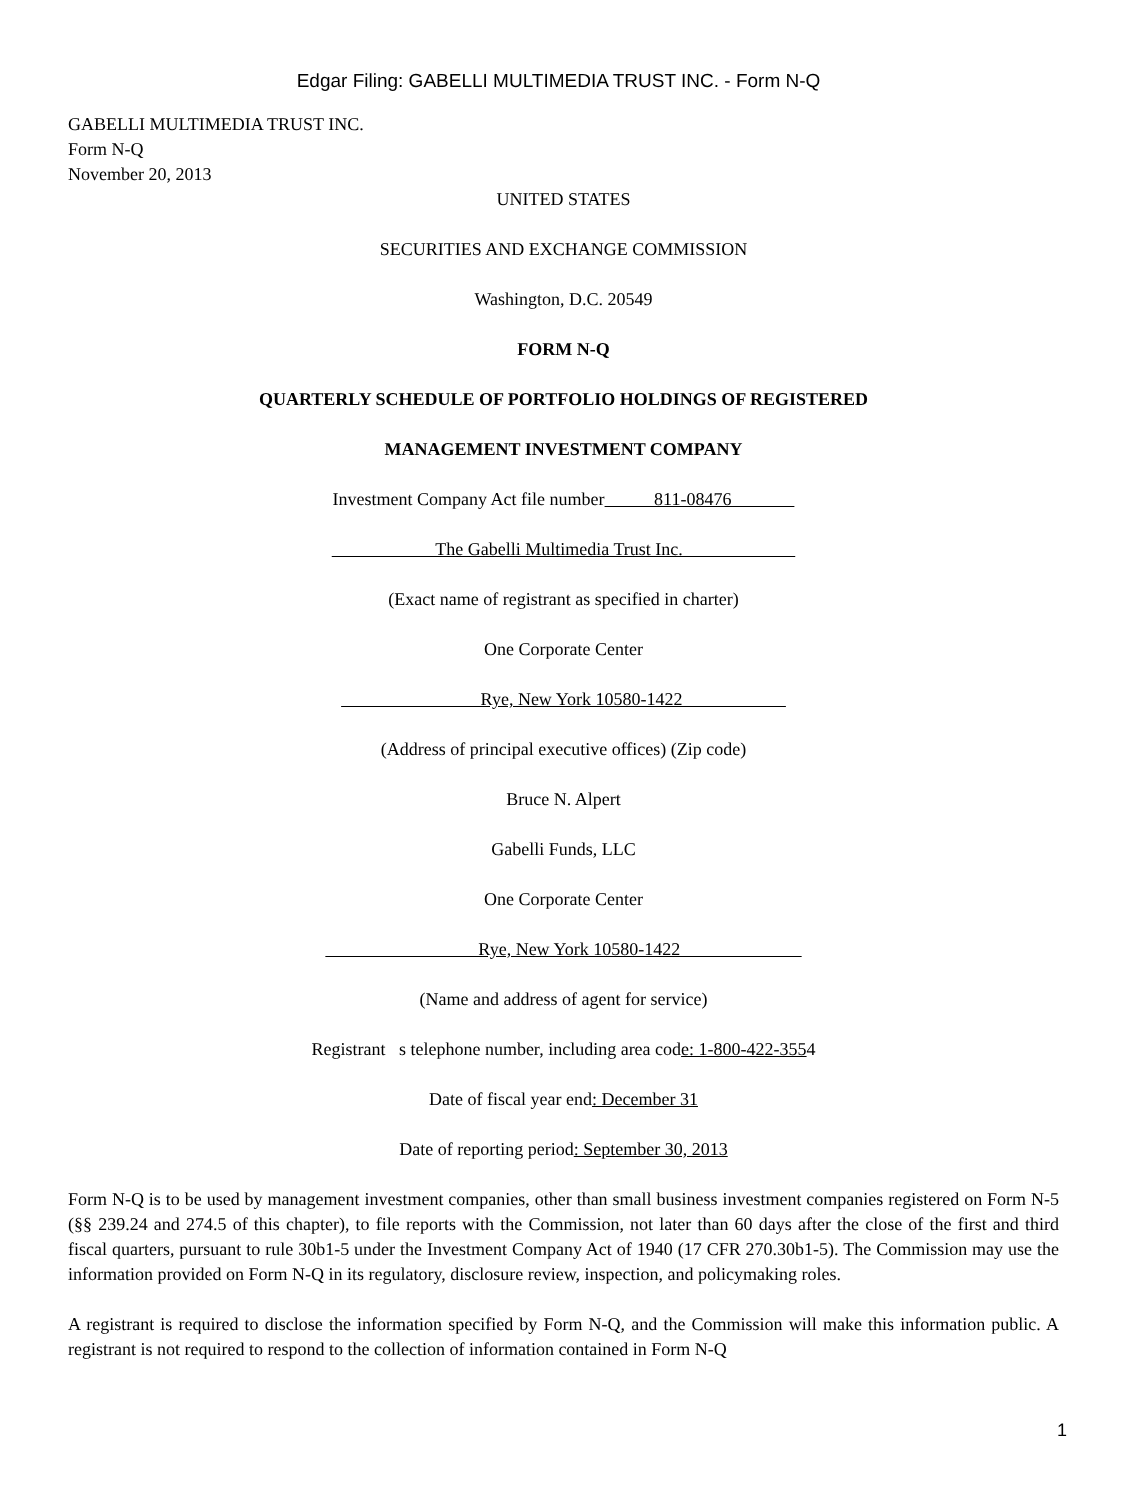Edgar Filing: GABELLI MULTIMEDIA TRUST INC. - Form N-Q
GABELLI MULTIMEDIA TRUST INC.
Form N-Q
November 20, 2013
UNITED STATES
SECURITIES AND EXCHANGE COMMISSION
Washington, D.C. 20549
FORM N-Q
QUARTERLY SCHEDULE OF PORTFOLIO HOLDINGS OF REGISTERED
MANAGEMENT INVESTMENT COMPANY
Investment Company Act file number 811-08476
The Gabelli Multimedia Trust Inc.
(Exact name of registrant as specified in charter)
One Corporate Center
Rye, New York 10580-1422
(Address of principal executive offices) (Zip code)
Bruce N. Alpert
Gabelli Funds, LLC
One Corporate Center
Rye, New York 10580-1422
(Name and address of agent for service)
Registrant s telephone number, including area code: 1-800-422-3554
Date of fiscal year end: December 31
Date of reporting period: September 30, 2013
Form N-Q is to be used by management investment companies, other than small business investment companies registered on Form N-5 (§§ 239.24 and 274.5 of this chapter), to file reports with the Commission, not later than 60 days after the close of the first and third fiscal quarters, pursuant to rule 30b1-5 under the Investment Company Act of 1940 (17 CFR 270.30b1-5). The Commission may use the information provided on Form N-Q in its regulatory, disclosure review, inspection, and policymaking roles.
A registrant is required to disclose the information specified by Form N-Q, and the Commission will make this information public. A registrant is not required to respond to the collection of information contained in Form N-Q
1